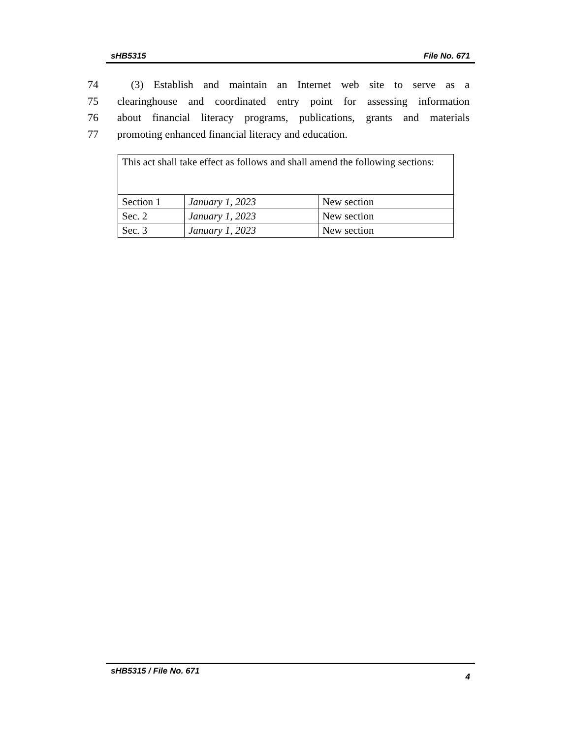sHB5315 File No. 671
74 (3) Establish and maintain an Internet web site to serve as a
75 clearinghouse and coordinated entry point for assessing information
76 about financial literacy programs, publications, grants and materials
77 promoting enhanced financial literacy and education.
| This act shall take effect as follows and shall amend the following sections: | | |
| Section 1 | January 1, 2023 | New section |
| Sec. 2 | January 1, 2023 | New section |
| Sec. 3 | January 1, 2023 | New section |
sHB5315 / File No. 671 4